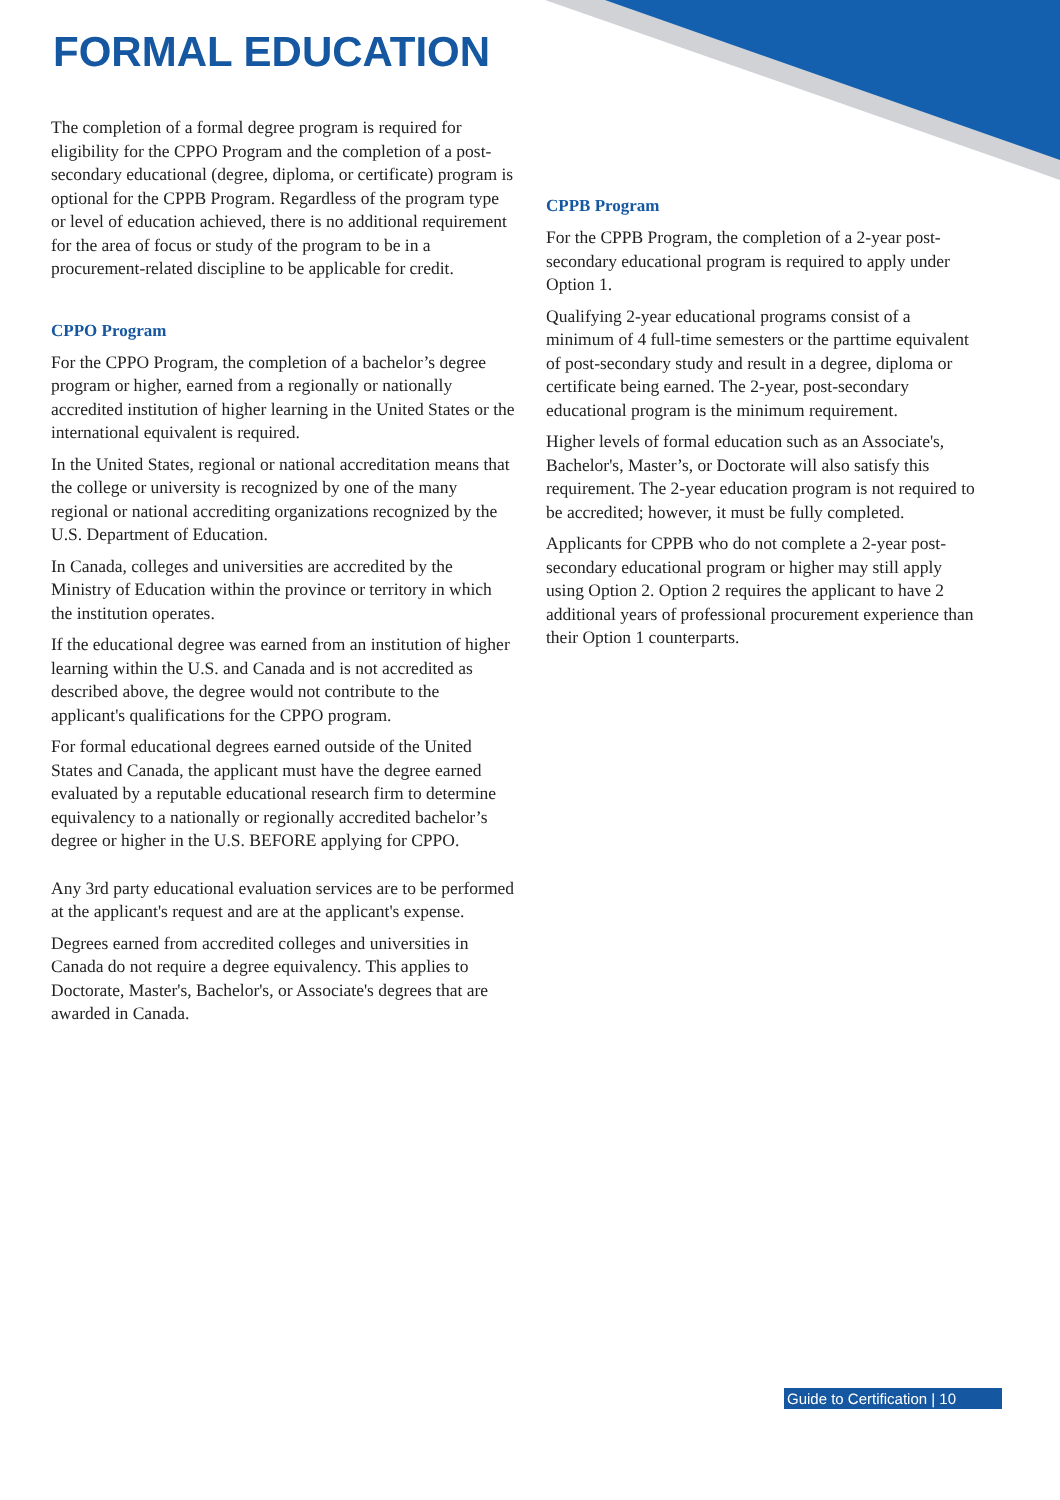FORMAL EDUCATION
The completion of a formal degree program is required for eligibility for the CPPO Program and the completion of a post-secondary educational (degree, diploma, or certificate) program is optional for the CPPB Program. Regardless of the program type or level of education achieved, there is no additional requirement for the area of focus or study of the program to be in a procurement-related discipline to be applicable for credit.
CPPO Program
For the CPPO Program, the completion of a bachelor’s degree program or higher, earned from a regionally or nationally accredited institution of higher learning in the United States or the international equivalent is required.
In the United States, regional or national accreditation means that the college or university is recognized by one of the many regional or national accrediting organizations recognized by the U.S. Department of Education.
In Canada, colleges and universities are accredited by the Ministry of Education within the province or territory in which the institution operates.
If the educational degree was earned from an institution of higher learning within the U.S. and Canada and is not accredited as described above, the degree would not contribute to the applicant's qualifications for the CPPO program.
For formal educational degrees earned outside of the United States and Canada, the applicant must have the degree earned evaluated by a reputable educational research firm to determine equivalency to a nationally or regionally accredited bachelor’s degree or higher in the U.S. BEFORE applying for CPPO.
Any 3rd party educational evaluation services are to be performed at the applicant's request and are at the applicant's expense.
Degrees earned from accredited colleges and universities in Canada do not require a degree equivalency. This applies to Doctorate, Master's, Bachelor's, or Associate's degrees that are awarded in Canada.
CPPB Program
For the CPPB Program, the completion of a 2-year post-secondary educational program is required to apply under Option 1.
Qualifying 2-year educational programs consist of a minimum of 4 full-time semesters or the parttime equivalent of post-secondary study and result in a degree, diploma or certificate being earned. The 2-year, post-secondary educational program is the minimum requirement.
Higher levels of formal education such as an Associate's, Bachelor's, Master’s, or Doctorate will also satisfy this requirement. The 2-year education program is not required to be accredited; however, it must be fully completed.
Applicants for CPPB who do not complete a 2-year post-secondary educational program or higher may still apply using Option 2. Option 2 requires the applicant to have 2 additional years of professional procurement experience than their Option 1 counterparts.
Guide to Certification | 10